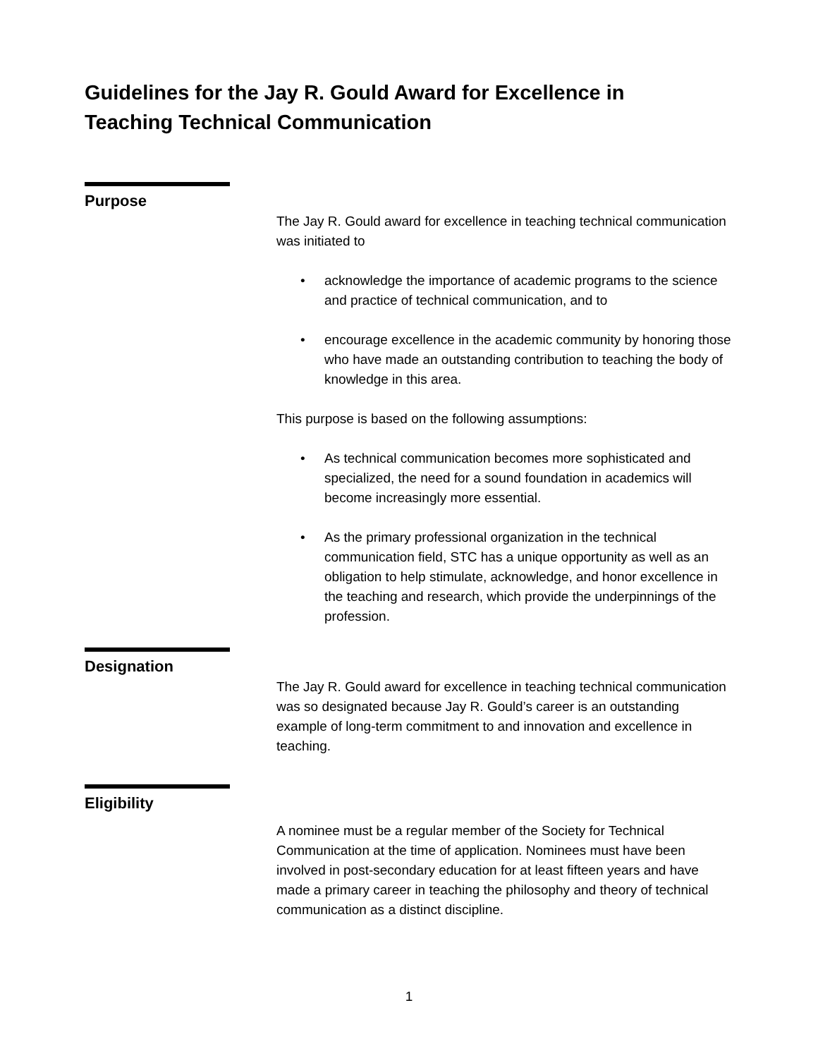Guidelines for the Jay R. Gould Award for Excellence in Teaching Technical Communication
Purpose
The Jay R. Gould award for excellence in teaching technical communication was initiated to
• acknowledge the importance of academic programs to the science and practice of technical communication, and to
• encourage excellence in the academic community by honoring those who have made an outstanding contribution to teaching the body of knowledge in this area.
This purpose is based on the following assumptions:
• As technical communication becomes more sophisticated and specialized, the need for a sound foundation in academics will become increasingly more essential.
• As the primary professional organization in the technical communication field, STC has a unique opportunity as well as an obligation to help stimulate, acknowledge, and honor excellence in the teaching and research, which provide the underpinnings of the profession.
Designation
The Jay R. Gould award for excellence in teaching technical communication was so designated because Jay R. Gould’s career is an outstanding example of long-term commitment to and innovation and excellence in teaching.
Eligibility
A nominee must be a regular member of the Society for Technical Communication at the time of application. Nominees must have been involved in post-secondary education for at least fifteen years and have made a primary career in teaching the philosophy and theory of technical communication as a distinct discipline.
1